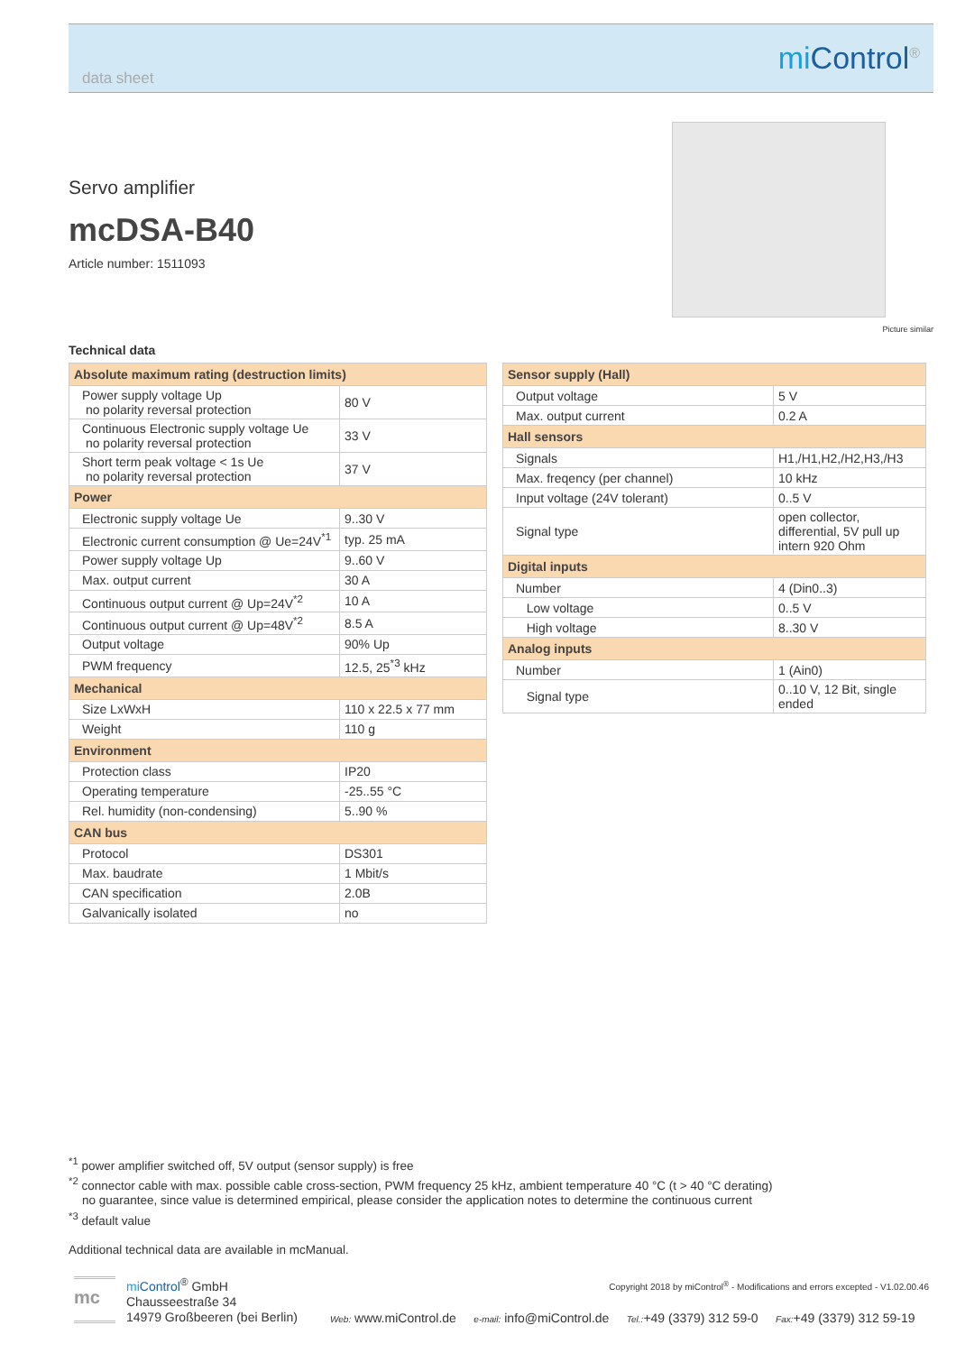data sheet
mi Control<sup>®</sup>
Servo amplifier
mcDSA-B40
Article number: 1511093
Picture similar
Technical data
| Absolute maximum rating (destruction limits) | |
| --- | --- |
| Power supply voltage Up no polarity reversal protection | 80 V |
| Continuous Electronic supply voltage Ue no polarity reversal protection | 33 V |
| Short term peak voltage < 1s Ue no polarity reversal protection | 37 V |
| Power | |
| Electronic supply voltage Ue | 9..30 V |
| Electronic current consumption @ Ue=24V<sup>*1</sup> | typ. 25 mA |
| Power supply voltage Up | 9..60 V |
| Max. output current | 30 A |
| Continuous output current @ Up=24V<sup>*2</sup> | 10 A |
| Continuous output current @ Up=48V<sup>*2</sup> | 8.5 A |
| Output voltage | 90% Up |
| PWM frequency | 12.5, 25<sup>*3</sup> kHz |
| Mechanical | |
| Size LxWxH | 110 x 22.5 x 77 mm |
| Weight | 110 g |
| Environment | |
| Protection class | IP20 |
| Operating temperature | -25..55 °C |
| Rel. humidity (non-condensing) | 5..90 % |
| CAN bus | |
| Protocol | DS301 |
| Max. baudrate | 1 Mbit/s |
| CAN specification | 2.0B |
| Galvanically isolated | no |
| Sensor supply (Hall) | |
| --- | --- |
| Output voltage | 5 V |
| Max. output current | 0.2 A |
| Hall sensors | |
| Signals | H1,/H1,H2,/H2,H3,/H3 |
| Max. freqency (per channel) | 10 kHz |
| Input voltage (24V tolerant) | 0..5 V |
| Signal type | open collector, differential, 5V pull up intern 920 Ohm |
| Digital inputs | |
| Number | 4 (Din0..3) |
| Low voltage | 0..5 V |
| High voltage | 8..30 V |
| Analog inputs | |
| Number | 1 (Ain0) |
| Signal type | 0..10 V, 12 Bit, single ended |
<sup>*1</sup> power amplifier switched off, 5V output (sensor supply) is free
<sup>*2</sup> connector cable with max. possible cable cross-section, PWM frequency 25 kHz, ambient temperature 40 °C (t > 40 °C derating)
no guarantee, since value is determined empirical, please consider the application notes to determine the continuous current
<sup>*3</sup> default value
Additional technical data are available in mcManual.
mc
mi Control<sup>®</sup> GmbH
Chausseestraße 34
14979 Großbeeren (bei Berlin)
Copyright 2018 by miControl<sup>®</sup> - Modifications and errors excepted - V1.02.00.46
Web: www.miControl.de e-mail: info@miControl.de Tel.:+49 (3379) 312 59-0 Fax:+49 (3379) 312 59-19